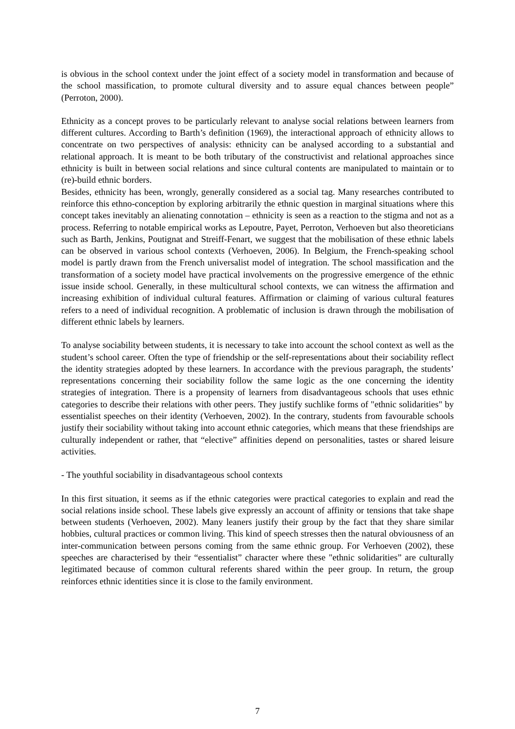is obvious in the school context under the joint effect of a society model in transformation and because of the school massification, to promote cultural diversity and to assure equal chances between people” (Perroton, 2000).
Ethnicity as a concept proves to be particularly relevant to analyse social relations between learners from different cultures. According to Barth’s definition (1969), the interactional approach of ethnicity allows to concentrate on two perspectives of analysis: ethnicity can be analysed according to a substantial and relational approach. It is meant to be both tributary of the constructivist and relational approaches since ethnicity is built in between social relations and since cultural contents are manipulated to maintain or to (re)-build ethnic borders.
Besides, ethnicity has been, wrongly, generally considered as a social tag. Many researches contributed to reinforce this ethno-conception by exploring arbitrarily the ethnic question in marginal situations where this concept takes inevitably an alienating connotation – ethnicity is seen as a reaction to the stigma and not as a process. Referring to notable empirical works as Lepoutre, Payet, Perroton, Verhoeven but also theoreticians such as Barth, Jenkins, Poutignat and Streiff-Fenart, we suggest that the mobilisation of these ethnic labels can be observed in various school contexts (Verhoeven, 2006). In Belgium, the French-speaking school model is partly drawn from the French universalist model of integration. The school massification and the transformation of a society model have practical involvements on the progressive emergence of the ethnic issue inside school. Generally, in these multicultural school contexts, we can witness the affirmation and increasing exhibition of individual cultural features. Affirmation or claiming of various cultural features refers to a need of individual recognition. A problematic of inclusion is drawn through the mobilisation of different ethnic labels by learners.
To analyse sociability between students, it is necessary to take into account the school context as well as the student’s school career. Often the type of friendship or the self-representations about their sociability reflect the identity strategies adopted by these learners. In accordance with the previous paragraph, the students’ representations concerning their sociability follow the same logic as the one concerning the identity strategies of integration. There is a propensity of learners from disadvantageous schools that uses ethnic categories to describe their relations with other peers. They justify suchlike forms of "ethnic solidarities" by essentialist speeches on their identity (Verhoeven, 2002). In the contrary, students from favourable schools justify their sociability without taking into account ethnic categories, which means that these friendships are culturally independent or rather, that “elective” affinities depend on personalities, tastes or shared leisure activities.
- The youthful sociability in disadvantageous school contexts
In this first situation, it seems as if the ethnic categories were practical categories to explain and read the social relations inside school. These labels give expressly an account of affinity or tensions that take shape between students (Verhoeven, 2002). Many leaners justify their group by the fact that they share similar hobbies, cultural practices or common living. This kind of speech stresses then the natural obviousness of an inter-communication between persons coming from the same ethnic group. For Verhoeven (2002), these speeches are characterised by their “essentialist” character where these "ethnic solidarities” are culturally legitimated because of common cultural referents shared within the peer group. In return, the group reinforces ethnic identities since it is close to the family environment.
7